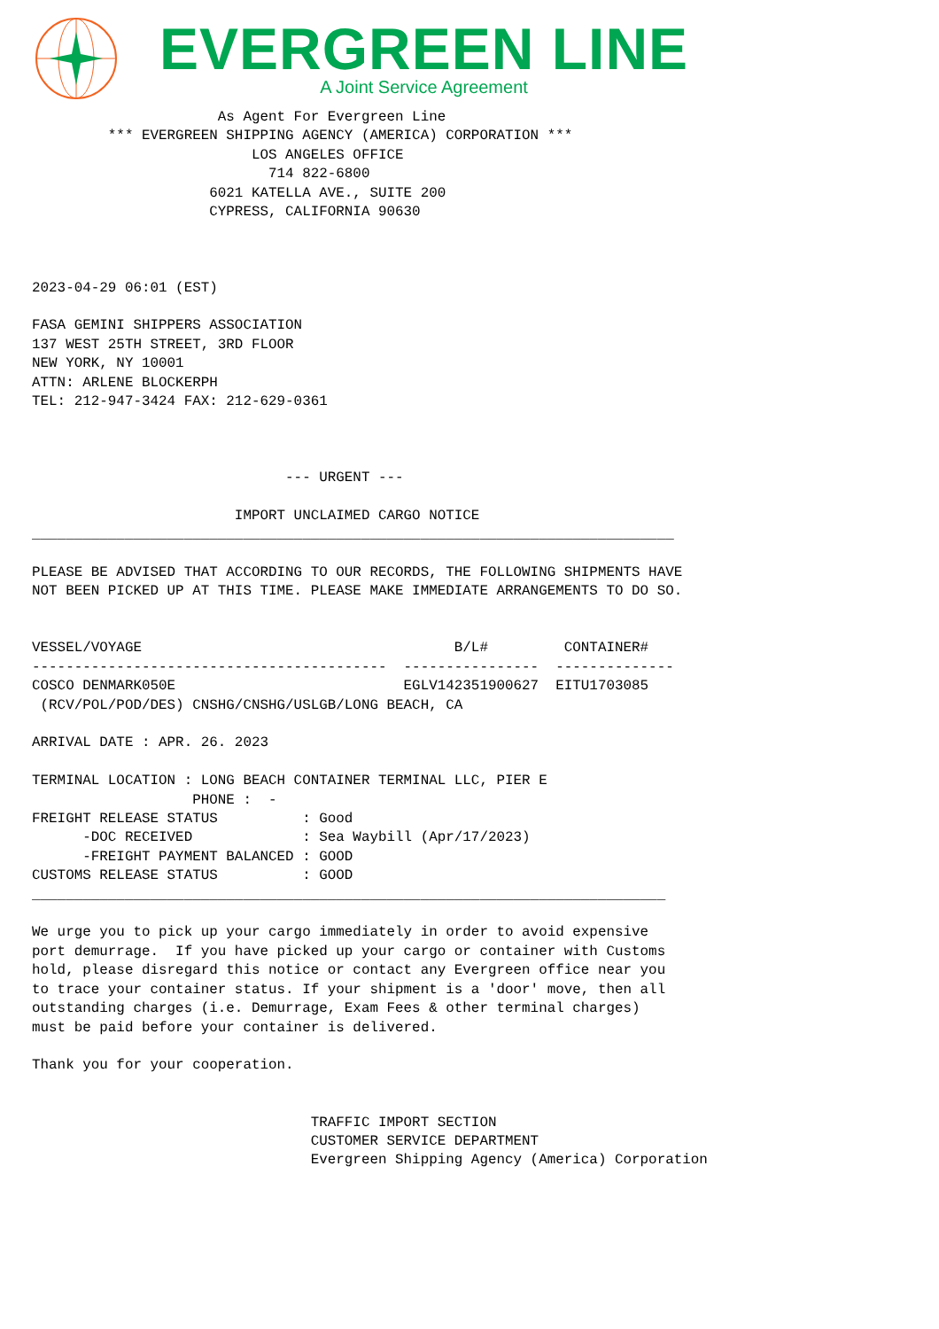EVERGREEN LINE
A Joint Service Agreement
                      As Agent For Evergreen Line
         *** EVERGREEN SHIPPING AGENCY (AMERICA) CORPORATION ***
                          LOS ANGELES OFFICE
                            714 822-6800
                     6021 KATELLA AVE., SUITE 200
                     CYPRESS, CALIFORNIA 90630



2023-04-29 06:01 (EST)

FASA GEMINI SHIPPERS ASSOCIATION
137 WEST 25TH STREET, 3RD FLOOR
NEW YORK, NY 10001
ATTN: ARLENE BLOCKERPH
TEL: 212-947-3424 FAX: 212-629-0361



                              --- URGENT ---

                        IMPORT UNCLAIMED CARGO NOTICE
____________________________________________________________________________

PLEASE BE ADVISED THAT ACCORDING TO OUR RECORDS, THE FOLLOWING SHIPMENTS HAVE
NOT BEEN PICKED UP AT THIS TIME. PLEASE MAKE IMMEDIATE ARRANGEMENTS TO DO SO.


VESSEL/VOYAGE                                     B/L#         CONTAINER#
------------------------------------------  ----------------  --------------
COSCO DENMARK050E                           EGLV142351900627  EITU1703085
 (RCV/POL/POD/DES) CNSHG/CNSHG/USLGB/LONG BEACH, CA

ARRIVAL DATE : APR. 26. 2023

TERMINAL LOCATION : LONG BEACH CONTAINER TERMINAL LLC, PIER E
                   PHONE :  -
FREIGHT RELEASE STATUS          : Good
      -DOC RECEIVED             : Sea Waybill (Apr/17/2023)
      -FREIGHT PAYMENT BALANCED : GOOD
CUSTOMS RELEASE STATUS          : GOOD
___________________________________________________________________________

We urge you to pick up your cargo immediately in order to avoid expensive
port demurrage.  If you have picked up your cargo or container with Customs
hold, please disregard this notice or contact any Evergreen office near you
to trace your container status. If your shipment is a 'door' move, then all
outstanding charges (i.e. Demurrage, Exam Fees & other terminal charges)
must be paid before your container is delivered.

Thank you for your cooperation.


                                 TRAFFIC IMPORT SECTION
                                 CUSTOMER SERVICE DEPARTMENT
                                 Evergreen Shipping Agency (America) Corporation